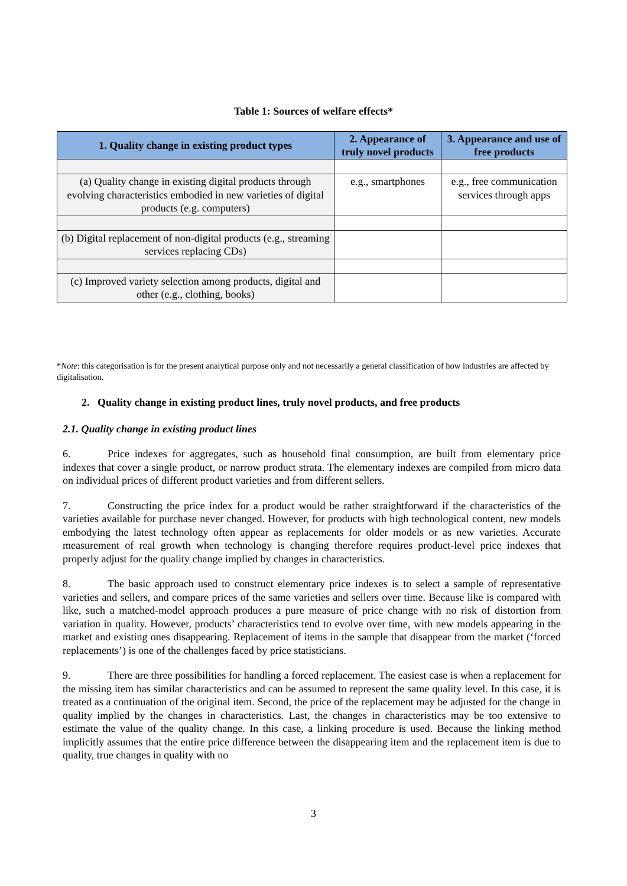Table 1: Sources of welfare effects*
| 1. Quality change in existing product types | 2. Appearance of truly novel products | 3. Appearance and use of free products |
| --- | --- | --- |
| (a) Quality change in existing digital products through evolving characteristics embodied in new varieties of digital products (e.g. computers) | e.g., smartphones | e.g., free communication services through apps |
| (b) Digital replacement of non-digital products (e.g., streaming services replacing CDs) | | |
| (c) Improved variety selection among products, digital and other (e.g., clothing, books) | | |
*Note: this categorisation is for the present analytical purpose only and not necessarily a general classification of how industries are affected by digitalisation.
2. Quality change in existing product lines, truly novel products, and free products
2.1. Quality change in existing product lines
6. Price indexes for aggregates, such as household final consumption, are built from elementary price indexes that cover a single product, or narrow product strata. The elementary indexes are compiled from micro data on individual prices of different product varieties and from different sellers.
7. Constructing the price index for a product would be rather straightforward if the characteristics of the varieties available for purchase never changed. However, for products with high technological content, new models embodying the latest technology often appear as replacements for older models or as new varieties. Accurate measurement of real growth when technology is changing therefore requires product-level price indexes that properly adjust for the quality change implied by changes in characteristics.
8. The basic approach used to construct elementary price indexes is to select a sample of representative varieties and sellers, and compare prices of the same varieties and sellers over time. Because like is compared with like, such a matched-model approach produces a pure measure of price change with no risk of distortion from variation in quality. However, products’ characteristics tend to evolve over time, with new models appearing in the market and existing ones disappearing. Replacement of items in the sample that disappear from the market (‘forced replacements’) is one of the challenges faced by price statisticians.
9. There are three possibilities for handling a forced replacement. The easiest case is when a replacement for the missing item has similar characteristics and can be assumed to represent the same quality level. In this case, it is treated as a continuation of the original item. Second, the price of the replacement may be adjusted for the change in quality implied by the changes in characteristics. Last, the changes in characteristics may be too extensive to estimate the value of the quality change. In this case, a linking procedure is used. Because the linking method implicitly assumes that the entire price difference between the disappearing item and the replacement item is due to quality, true changes in quality with no
3